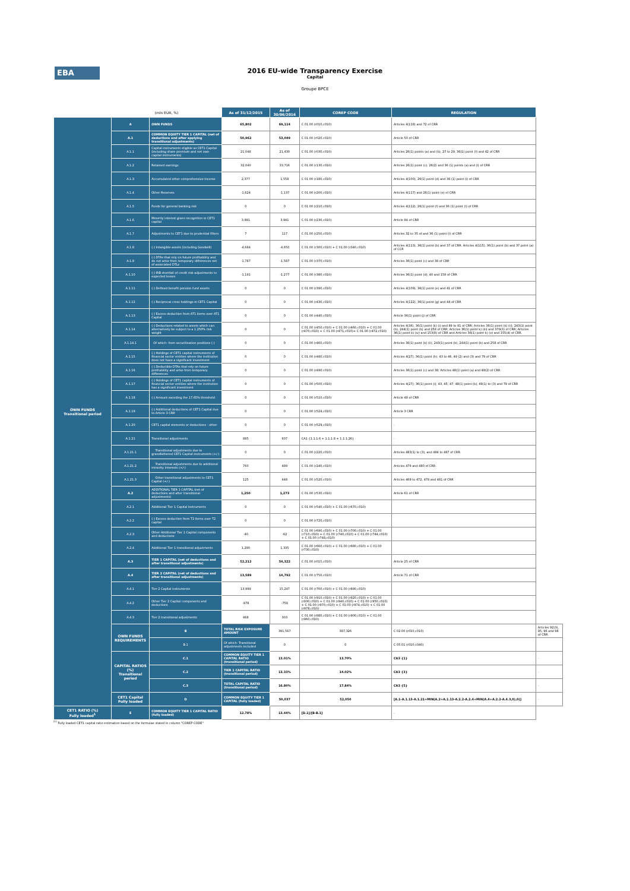EBA
2016 EU-wide Transparency Exercise
Capital
Groupe BPCE
| | (mln EUR, %) | | As of 31/12/2015 | As of 30/06/2016 | COREP CODE | REGULATION | |
| --- | --- | --- | --- | --- | --- | --- | --- |
| OWN FUNDS Transitional period | A | OWN FUNDS | 65,802 | 69,114 | C 01.00 (r010,c010) | Articles 4(118) and 72 of CRR | |
| | A.1 | COMMON EQUITY TIER 1 CAPITAL (net of deductions and after applying transitional adjustments) | 50,962 | 53,049 | C 01.00 (r020,c010) | Article 50 of CRR | |
| | A.1.1 | Capital instruments eligible as CET1 Capital (including share premium and net own capital instruments) | 21,048 | 21,430 | C 01.00 (r030,c010) | Articles 26(1) points (a) and (b), 27 to 29, 36(1) point (f) and 42 of CRR | |
| | A.1.2 | Retained earnings | 32,040 | 33,716 | C 01.00 (r130,c010) | Articles 26(1) point (c), 26(2) and 36 (1) points (a) and (l) of CRR | |
| | A.1.3 | Accumulated other comprehensive income | 2,377 | 1,558 | C 01.00 (r180,c010) | Articles 4(100), 26(1) point (d) and 36 (1) point (l) of CRR | |
| | A.1.4 | Other Reserves | -1,624 | -1,137 | C 01.00 (r200,c010) | Articles 4(117) and 26(1) point (e) of CRR | |
| | A.1.5 | Funds for general banking risk | 0 | 0 | C 01.00 (r210,c010) | Articles 4(112), 26(1) point (f) and 36 (1) point (l) of CRR | |
| | A.1.6 | Minority interest given recognition in CET1 capital | 3,891 | 3,941 | C 01.00 (r230,c010) | Article 84 of CRR | |
| | A.1.7 | Adjustments to CET1 due to prudential filters | 7 | 117 | C 01.00 (r250,c010) | Articles 32 to 35 of and 36 (1) point (l) of CRR | |
| | A.1.8 | (-) Intangible assets (including Goodwill) | -4,684 | -4,650 | C 01.00 (r300,c010) + C 01.00 (r340,c010) | Articles 4(113), 36(1) point (b) and 37 of CRR. Articles 4(115), 36(1) point (b) and 37 point (a) of CCR | |
| | A.1.9 | (-) DTAs that rely on future profitability and do not arise from temporary differences net of associated DTLs | -1,787 | -1,587 | C 01.00 (r370,c010) | Articles 36(1) point (c) and 38 of CRR | |
| | A.1.10 | (-) IRB shortfall of credit risk adjustments to expected losses | -1,191 | -1,277 | C 01.00 (r380,c010) | Articles 36(1) point (d), 40 and 159 of CRR | |
| | A.1.11 | (-) Defined benefit pension fund assets | 0 | 0 | C 01.00 (r390,c010) | Articles 4(109), 36(1) point (e) and 41 of CRR | |
| | A.1.12 | (-) Reciprocal cross holdings in CET1 Capital | 0 | 0 | C 01.00 (r430,c010) | Articles 4(122), 36(1) point (g) and 44 of CRR | |
| | A.1.13 | (-) Excess deduction from AT1 items over AT1 Capital | 0 | 0 | C 01.00 (r440,c010) | Article 36(1) point (j) of CRR | |
| | A.1.14 | (-) Deductions related to assets which can alternatively be subject to a 1.250% risk weight | 0 | 0 | C 01.00 (r450,c010) + C 01.00 (r460,c010) + C 01.00 (r470,c010) + C 01.00 (r471,c010)+ C 01.00 (r472,c010) | Articles 4(36), 36(1) point (k) (i) and 89 to 91 of CRR; Articles 36(1) point (k) (ii), 243(1) point (b), 244(1) point (b) and 258 of CRR; Articles 36(1) point k) (iii) and 379(3) of CRR; Articles 36(1) point k) (iv) and 153(8) of CRR and Articles 36(1) point k) (v) and 155(4) of CRR. | |
| | A.1.14.1 | Of which: from securitisation positions (-) | 0 | 0 | C 01.00 (r460,c010) | Articles 36(1) point (k) (ii), 243(1) point (b), 244(1) point (b) and 258 of CRR | |
| | A.1.15 | (-) Holdings of CET1 capital instruments of financial sector entities where the institution does not have a significant investment | 0 | 0 | C 01.00 (r480,c010) | Articles 4(27), 36(1) point (h); 43 to 46, 49 (2) and (3) and 79 of CRR | |
| | A.1.16 | (-) Deductible DTAs that rely on future profitability and arise from temporary differences | 0 | 0 | C 01.00 (r490,c010) | Articles 36(1) point (c) and 38; Articles 48(1) point (a) and 48(2) of CRR | |
| | A.1.17 | (-) Holdings of CET1 capital instruments of financial sector entities where the institution has a significant investment | 0 | 0 | C 01.00 (r500,c010) | Articles 4(27); 36(1) point (i); 43, 45; 47; 48(1) point (b); 49(1) to (3) and 79 of CRR | |
| | A.1.18 | (-) Amount exceding the 17.65% threshold | 0 | 0 | C 01.00 (r510,c010) | Article 48 of CRR | |
| | A.1.19 | (-) Additional deductions of CET1 Capital due to Article 3 CRR | 0 | 0 | C 01.00 (r524,c010) | Article 3 CRR | |
| | A.1.20 | CET1 capital elements or deductions - other | 0 | 0 | C 01.00 (r529,c010) | - | |
| | A.1.21 | Transitional adjustments | 885 | 937 | CA1 {1.1.1.6 + 1.1.1.8 + 1.1.1.26} | - | |
| | A.1.21.1 | Transitional adjustments due to grandfathered CET1 Capital instruments (+/-) | 0 | 0 | C 01.00 (r220,c010) | Articles 483(1) to (3), and 484 to 487 of CRR | |
| | A.1.21.2 | Transitional adjustments due to additional minority interests (+/-) | 760 | 489 | C 01.00 (r240,c010) | Articles 479 and 480 of CRR | |
| | A.1.21.3 | Other transitional adjustments to CET1 Capital (+/-) | 125 | 448 | C 01.00 (r520,c010) | Articles 469 to 472, 478 and 481 of CRR | |
| | A.2 | ADDITIONAL TIER 1 CAPITAL (net of deductions and after transitional adjustments) | 1,250 | 1,273 | C 01.00 (r530,c010) | Article 61 of CRR | |
| | A.2.1 | Additional Tier 1 Capital instruments | 0 | 0 | C 01.00 (r540,c010) + C 01.00 (r670,c010) | | |
| | A.2.2 | (-) Excess deduction from T2 items over T2 capital | 0 | 0 | C 01.00 (r720,c010) | | |
| | A.2.3 | Other Additional Tier 1 Capital components and deductions | -40 | -62 | C 01.00 (r690,c010) + C 01.00 (r700,c010) + C 01.00 (r710,c010) + C 01.00 (r740,c010) + C 01.00 (r744,c010) + C 01.00 (r748,c010) | | |
| | A.2.4 | Additional Tier 1 transitional adjustments | 1,290 | 1,335 | C 01.00 (r660,c010) + C 01.00 (r680,c010) + C 01.00 (r730,c010) | | |
| | A.3 | TIER 1 CAPITAL (net of deductions and after transitional adjustments) | 52,212 | 54,322 | C 01.00 (r015,c010) | Article 25 of CRR | |
| | A.4 | TIER 2 CAPITAL (net of deductions and after transitional adjustments) | 13,589 | 14,792 | C 01.00 (r750,c010) | Article 71 of CRR | |
| | A.4.1 | Tier 2 Capital instruments | 13,999 | 15,247 | C 01.00 (r760,c010) + C 01.00 (r890,c010) | | |
| | A.4.2 | Other Tier 2 Capital components and deductions | -878 | -758 | C 01.00 (r910,c010) + C 01.00 (r920,c010) + C 01.00 (r930,c010) + C 01.00 (r940,c010) + C 01.00 (r950,c010) + C 01.00 (r970,c010) + C 01.00 (r974,c010) + C 01.00 (r978,c010) | | |
| | A.4.3 | Tier 2 transitional adjustments | 468 | 303 | C 01.00 (r880,c010) + C 01.00 (r900,c010) + C 01.00 (r960,c010) | | |
| | OWN FUNDS REQUIREMENTS | B | TOTAL RISK EXPOSURE AMOUNT | 391,567 | 387,326 | C 02.00 (r010,c010) | Articles 92(3), 95, 96 and 98 of CRR |
| | | B.1 | Of which: Transitional adjustments included | 0 | 0 | C 05.01 (r010;c040) | |
| | CAPITAL RATIOS (%) Transitional period | C.1 | COMMON EQUITY TIER 1 CAPITAL RATIO (transitional period) | 13.01% | 13.70% | CA3 {1} | - |
| | | C.2 | TIER 1 CAPITAL RATIO (transitional period) | 13.33% | 14.02% | CA3 {3} | - |
| | | C.3 | TOTAL CAPITAL RATIO (transitional period) | 16.80% | 17.84% | CA3 {5} | - |
| | CET1 Capital Fully loaded | D | COMMON EQUITY TIER 1 CAPITAL (fully loaded) | 50,037 | 52,050 | [A.1-A.1.13-A.1.21+MIN(A.2+A.1.13-A.2.2-A.2.4+MIN(A.4+A.2.2-A.4.3,0),0)] | - |
| CET1 RATIO (%) Fully loaded<sup>1</sup> | E | COMMON EQUITY TIER 1 CAPITAL RATIO (fully loaded) | 12.78% | 13.44% | [D.1]/[B-B.1] | - | |
<sup>(1)</sup> Fully loaded CET1 capital ratio estimation based on the formulae stated in column "COREP CODE"